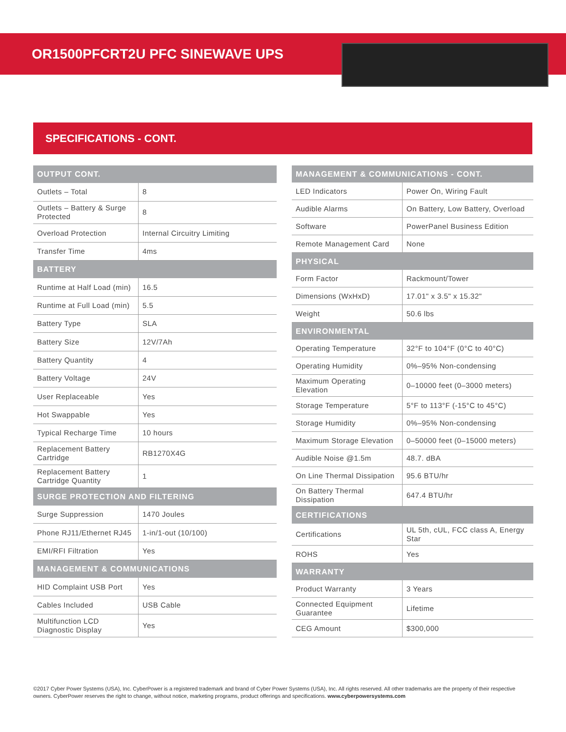OR1500PFCRT2U PFC SINEWAVE UPS
SPECIFICATIONS - CONT.
| OUTPUT CONT. | |
| --- | --- |
| Outlets – Total | 8 |
| Outlets – Battery & Surge Protected | 8 |
| Overload Protection | Internal Circuitry Limiting |
| Transfer Time | 4ms |
| BATTERY | |
| Runtime at Half Load (min) | 16.5 |
| Runtime at Full Load (min) | 5.5 |
| Battery Type | SLA |
| Battery Size | 12V/7Ah |
| Battery Quantity | 4 |
| Battery Voltage | 24V |
| User Replaceable | Yes |
| Hot Swappable | Yes |
| Typical Recharge Time | 10 hours |
| Replacement Battery Cartridge | RB1270X4G |
| Replacement Battery Cartridge Quantity | 1 |
| SURGE PROTECTION AND FILTERING | |
| Surge Suppression | 1470 Joules |
| Phone RJ11/Ethernet RJ45 | 1-in/1-out (10/100) |
| EMI/RFI Filtration | Yes |
| MANAGEMENT & COMMUNICATIONS | |
| HID Complaint USB Port | Yes |
| Cables Included | USB Cable |
| Multifunction LCD Diagnostic Display | Yes |
| MANAGEMENT & COMMUNICATIONS - CONT. | |
| --- | --- |
| LED Indicators | Power On, Wiring Fault |
| Audible Alarms | On Battery, Low Battery, Overload |
| Software | PowerPanel Business Edition |
| Remote Management Card | None |
| PHYSICAL | |
| Form Factor | Rackmount/Tower |
| Dimensions (WxHxD) | 17.01" x 3.5" x 15.32" |
| Weight | 50.6 lbs |
| ENVIRONMENTAL | |
| Operating Temperature | 32°F to 104°F (0°C to 40°C) |
| Operating Humidity | 0%–95% Non-condensing |
| Maximum Operating Elevation | 0–10000 feet (0–3000 meters) |
| Storage Temperature | 5°F to 113°F (-15°C to 45°C) |
| Storage Humidity | 0%–95% Non-condensing |
| Maximum Storage Elevation | 0–50000 feet (0–15000 meters) |
| Audible Noise @1.5m | 48.7. dBA |
| On Line Thermal Dissipation | 95.6 BTU/hr |
| On Battery Thermal Dissipation | 647.4 BTU/hr |
| CERTIFICATIONS | |
| Certifications | UL 5th, cUL, FCC class A, Energy Star |
| ROHS | Yes |
| WARRANTY | |
| Product Warranty | 3 Years |
| Connected Equipment Guarantee | Lifetime |
| CEG Amount | $300,000 |
©2017 Cyber Power Systems (USA), Inc. CyberPower is a registered trademark and brand of Cyber Power Systems (USA), Inc. All rights reserved. All other trademarks are the property of their respective owners. CyberPower reserves the right to change, without notice, marketing programs, product offerings and specifications. www.cyberpowersystems.com